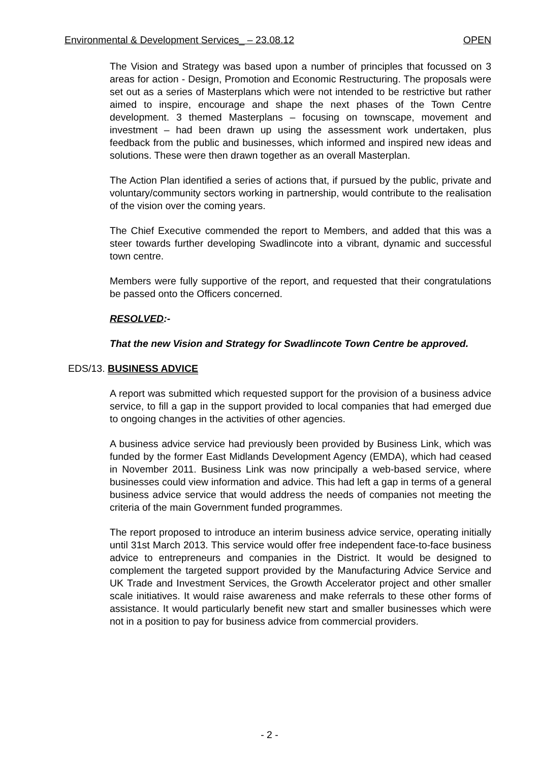Environmental & Development Services_ – 23.08.12 OPEN
The Vision and Strategy was based upon a number of principles that focussed on 3 areas for action - Design, Promotion and Economic Restructuring. The proposals were set out as a series of Masterplans which were not intended to be restrictive but rather aimed to inspire, encourage and shape the next phases of the Town Centre development. 3 themed Masterplans – focusing on townscape, movement and investment – had been drawn up using the assessment work undertaken, plus feedback from the public and businesses, which informed and inspired new ideas and solutions. These were then drawn together as an overall Masterplan.
The Action Plan identified a series of actions that, if pursued by the public, private and voluntary/community sectors working in partnership, would contribute to the realisation of the vision over the coming years.
The Chief Executive commended the report to Members, and added that this was a steer towards further developing Swadlincote into a vibrant, dynamic and successful town centre.
Members were fully supportive of the report, and requested that their congratulations be passed onto the Officers concerned.
RESOLVED:-
That the new Vision and Strategy for Swadlincote Town Centre be approved.
EDS/13. BUSINESS ADVICE
A report was submitted which requested support for the provision of a business advice service, to fill a gap in the support provided to local companies that had emerged due to ongoing changes in the activities of other agencies.
A business advice service had previously been provided by Business Link, which was funded by the former East Midlands Development Agency (EMDA), which had ceased in November 2011. Business Link was now principally a web-based service, where businesses could view information and advice. This had left a gap in terms of a general business advice service that would address the needs of companies not meeting the criteria of the main Government funded programmes.
The report proposed to introduce an interim business advice service, operating initially until 31st March 2013. This service would offer free independent face-to-face business advice to entrepreneurs and companies in the District. It would be designed to complement the targeted support provided by the Manufacturing Advice Service and UK Trade and Investment Services, the Growth Accelerator project and other smaller scale initiatives. It would raise awareness and make referrals to these other forms of assistance. It would particularly benefit new start and smaller businesses which were not in a position to pay for business advice from commercial providers.
- 2 -